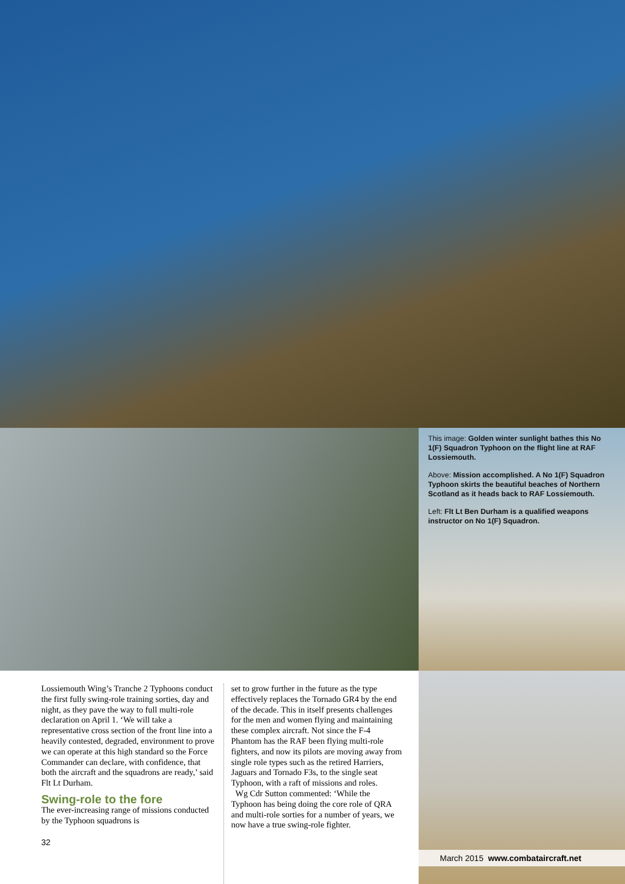This image: Golden winter sunlight bathes this No 1(F) Squadron Typhoon on the flight line at RAF Lossiemouth.
Above: Mission accomplished. A No 1(F) Squadron Typhoon skirts the beautiful beaches of Northern Scotland as it heads back to RAF Lossiemouth.
Left: Flt Lt Ben Durham is a qualified weapons instructor on No 1(F) Squadron.
Lossiemouth Wing’s Tranche 2 Typhoons conduct the first fully swing-role training sorties, day and night, as they pave the way to full multi-role declaration on April 1. ‘We will take a representative cross section of the front line into a heavily contested, degraded, environment to prove we can operate at this high standard so the Force Commander can declare, with confidence, that both the aircraft and the squadrons are ready,’ said Flt Lt Durham.
Swing-role to the fore
The ever-increasing range of missions conducted by the Typhoon squadrons is
32
set to grow further in the future as the type effectively replaces the Tornado GR4 by the end of the decade. This in itself presents challenges for the men and women flying and maintaining these complex aircraft. Not since the F-4 Phantom has the RAF been flying multi-role fighters, and now its pilots are moving away from single role types such as the retired Harriers, Jaguars and Tornado F3s, to the single seat Typhoon, with a raft of missions and roles.
Wg Cdr Sutton commented: ‘While the Typhoon has being doing the core role of QRA and multi-role sorties for a number of years, we now have a true swing-role fighter.
March 2015 www.combataircraft.net